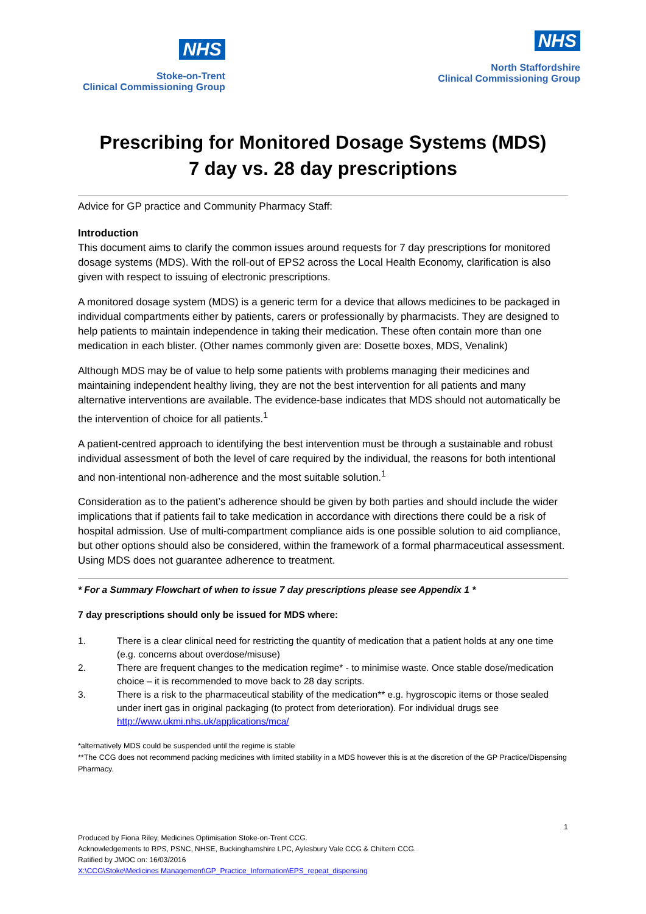NHS
Stoke-on-Trent
Clinical Commissioning Group
NHS
North Staffordshire
Clinical Commissioning Group
Prescribing for Monitored Dosage Systems (MDS)
7 day vs. 28 day prescriptions
Advice for GP practice and Community Pharmacy Staff:
Introduction
This document aims to clarify the common issues around requests for 7 day prescriptions for monitored dosage systems (MDS). With the roll-out of EPS2 across the Local Health Economy, clarification is also given with respect to issuing of electronic prescriptions.
A monitored dosage system (MDS) is a generic term for a device that allows medicines to be packaged in individual compartments either by patients, carers or professionally by pharmacists. They are designed to help patients to maintain independence in taking their medication. These often contain more than one medication in each blister. (Other names commonly given are: Dosette boxes, MDS, Venalink)
Although MDS may be of value to help some patients with problems managing their medicines and maintaining independent healthy living, they are not the best intervention for all patients and many alternative interventions are available. The evidence-base indicates that MDS should not automatically be the intervention of choice for all patients.<sup>1</sup>
A patient-centred approach to identifying the best intervention must be through a sustainable and robust individual assessment of both the level of care required by the individual, the reasons for both intentional and non-intentional non-adherence and the most suitable solution.<sup>1</sup>
Consideration as to the patient’s adherence should be given by both parties and should include the wider implications that if patients fail to take medication in accordance with directions there could be a risk of hospital admission. Use of multi-compartment compliance aids is one possible solution to aid compliance, but other options should also be considered, within the framework of a formal pharmaceutical assessment. Using MDS does not guarantee adherence to treatment.
* For a Summary Flowchart of when to issue 7 day prescriptions please see Appendix 1 *
7 day prescriptions should only be issued for MDS where:
1. There is a clear clinical need for restricting the quantity of medication that a patient holds at any one time (e.g. concerns about overdose/misuse)
2. There are frequent changes to the medication regime* - to minimise waste. Once stable dose/medication choice – it is recommended to move back to 28 day scripts.
3. There is a risk to the pharmaceutical stability of the medication** e.g. hygroscopic items or those sealed under inert gas in original packaging (to protect from deterioration). For individual drugs see http://www.ukmi.nhs.uk/applications/mca/
*alternatively MDS could be suspended until the regime is stable
**The CCG does not recommend packing medicines with limited stability in a MDS however this is at the discretion of the GP Practice/Dispensing Pharmacy.
1
Produced by Fiona Riley, Medicines Optimisation Stoke-on-Trent CCG.
Acknowledgements to RPS, PSNC, NHSE, Buckinghamshire LPC, Aylesbury Vale CCG & Chiltern CCG.
Ratified by JMOC on: 16/03/2016
X:\CCG\Stoke\Medicines Management\GP_Practice_Information\EPS_repeat_dispensing